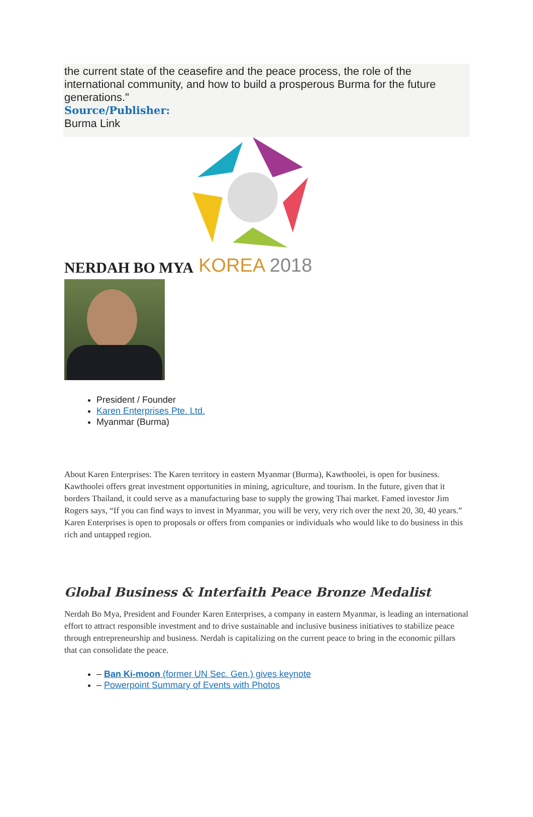the current state of the ceasefire and the peace process, the role of the international community, and how to build a prosperous Burma for the future generations."
Source/Publisher:
Burma Link
NERDAH BO MYA KOREA 2018
President / Founder
Karen Enterprises Pte. Ltd.
Myanmar (Burma)
About Karen Enterprises: The Karen territory in eastern Myanmar (Burma), Kawthoolei, is open for business. Kawthoolei offers great investment opportunities in mining, agriculture, and tourism. In the future, given that it borders Thailand, it could serve as a manufacturing base to supply the growing Thai market. Famed investor Jim Rogers says, “If you can find ways to invest in Myanmar, you will be very, very rich over the next 20, 30, 40 years.” Karen Enterprises is open to proposals or offers from companies or individuals who would like to do business in this rich and untapped region.
Global Business & Interfaith Peace Bronze Medalist
Nerdah Bo Mya, President and Founder Karen Enterprises, a company in eastern Myanmar, is leading an international effort to attract responsible investment and to drive sustainable and inclusive business initiatives to stabilize peace through entrepreneurship and business. Nerdah is capitalizing on the current peace to bring in the economic pillars that can consolidate the peace.
– Ban Ki-moon (former UN Sec. Gen.) gives keynote
– Powerpoint Summary of Events with Photos